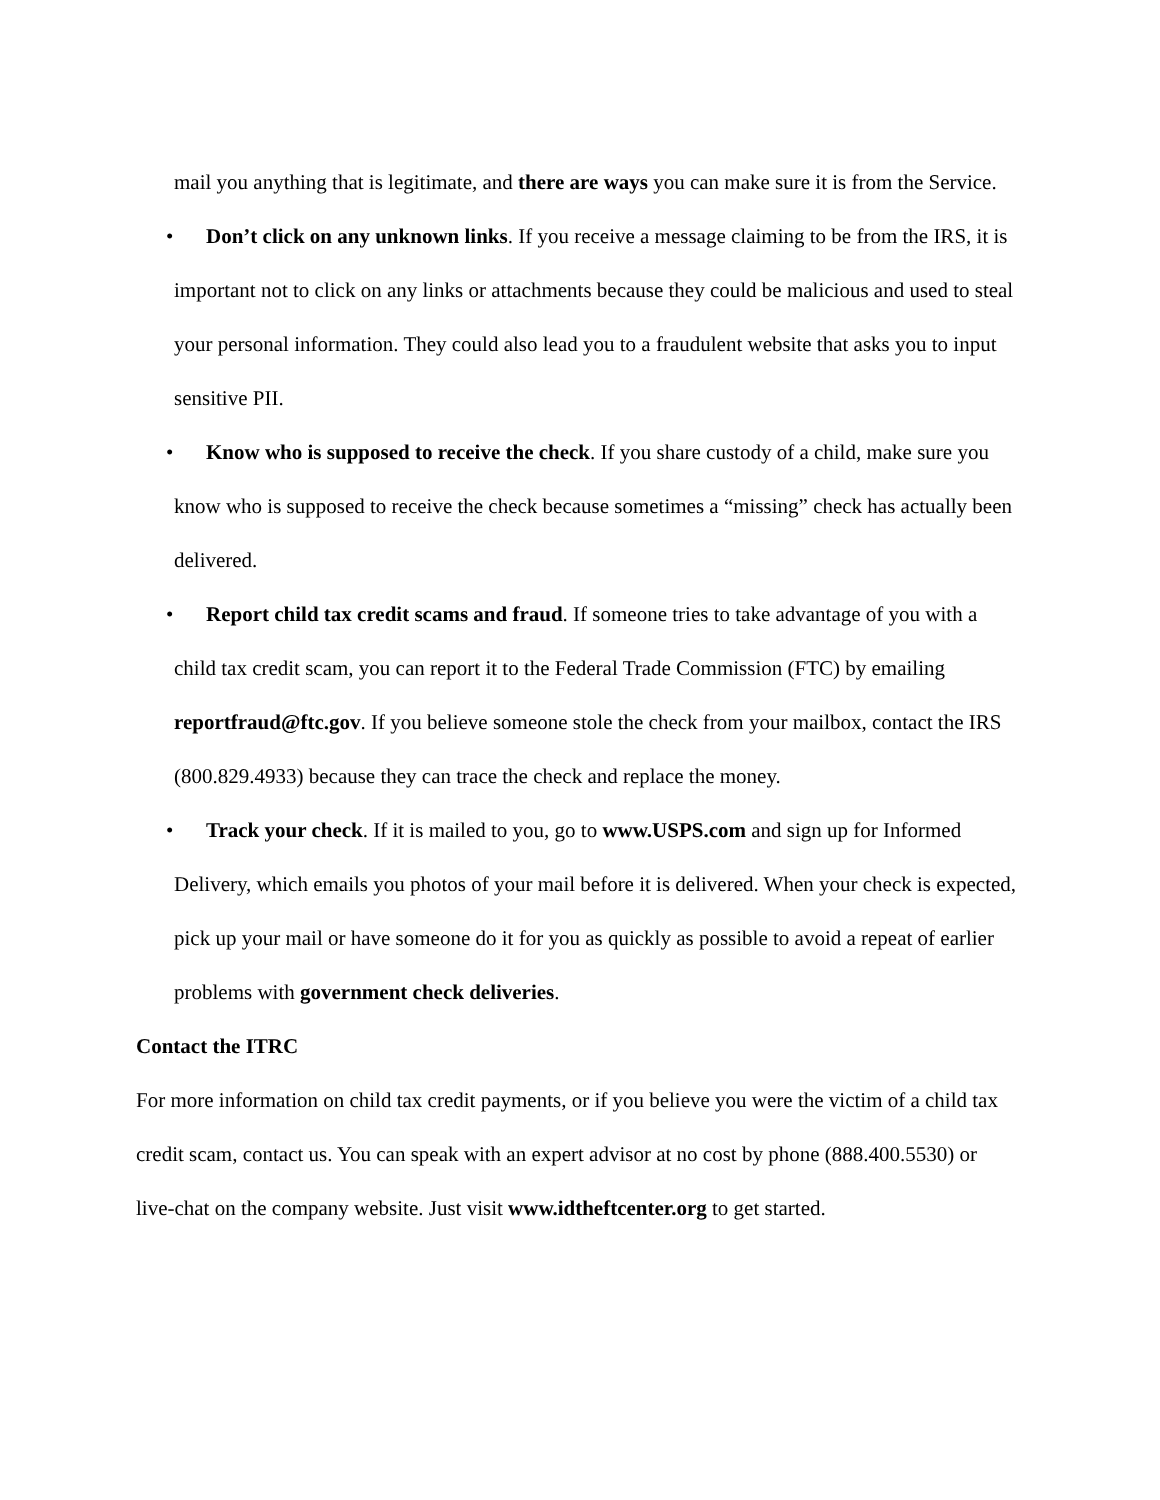mail you anything that is legitimate, and there are ways you can make sure it is from the Service.
• Don’t click on any unknown links. If you receive a message claiming to be from the IRS, it is important not to click on any links or attachments because they could be malicious and used to steal your personal information. They could also lead you to a fraudulent website that asks you to input sensitive PII.
• Know who is supposed to receive the check. If you share custody of a child, make sure you know who is supposed to receive the check because sometimes a “missing” check has actually been delivered.
• Report child tax credit scams and fraud. If someone tries to take advantage of you with a child tax credit scam, you can report it to the Federal Trade Commission (FTC) by emailing reportfraud@ftc.gov. If you believe someone stole the check from your mailbox, contact the IRS (800.829.4933) because they can trace the check and replace the money.
• Track your check. If it is mailed to you, go to www.USPS.com and sign up for Informed Delivery, which emails you photos of your mail before it is delivered. When your check is expected, pick up your mail or have someone do it for you as quickly as possible to avoid a repeat of earlier problems with government check deliveries.
Contact the ITRC
For more information on child tax credit payments, or if you believe you were the victim of a child tax credit scam, contact us. You can speak with an expert advisor at no cost by phone (888.400.5530) or live-chat on the company website. Just visit www.idtheftcenter.org to get started.